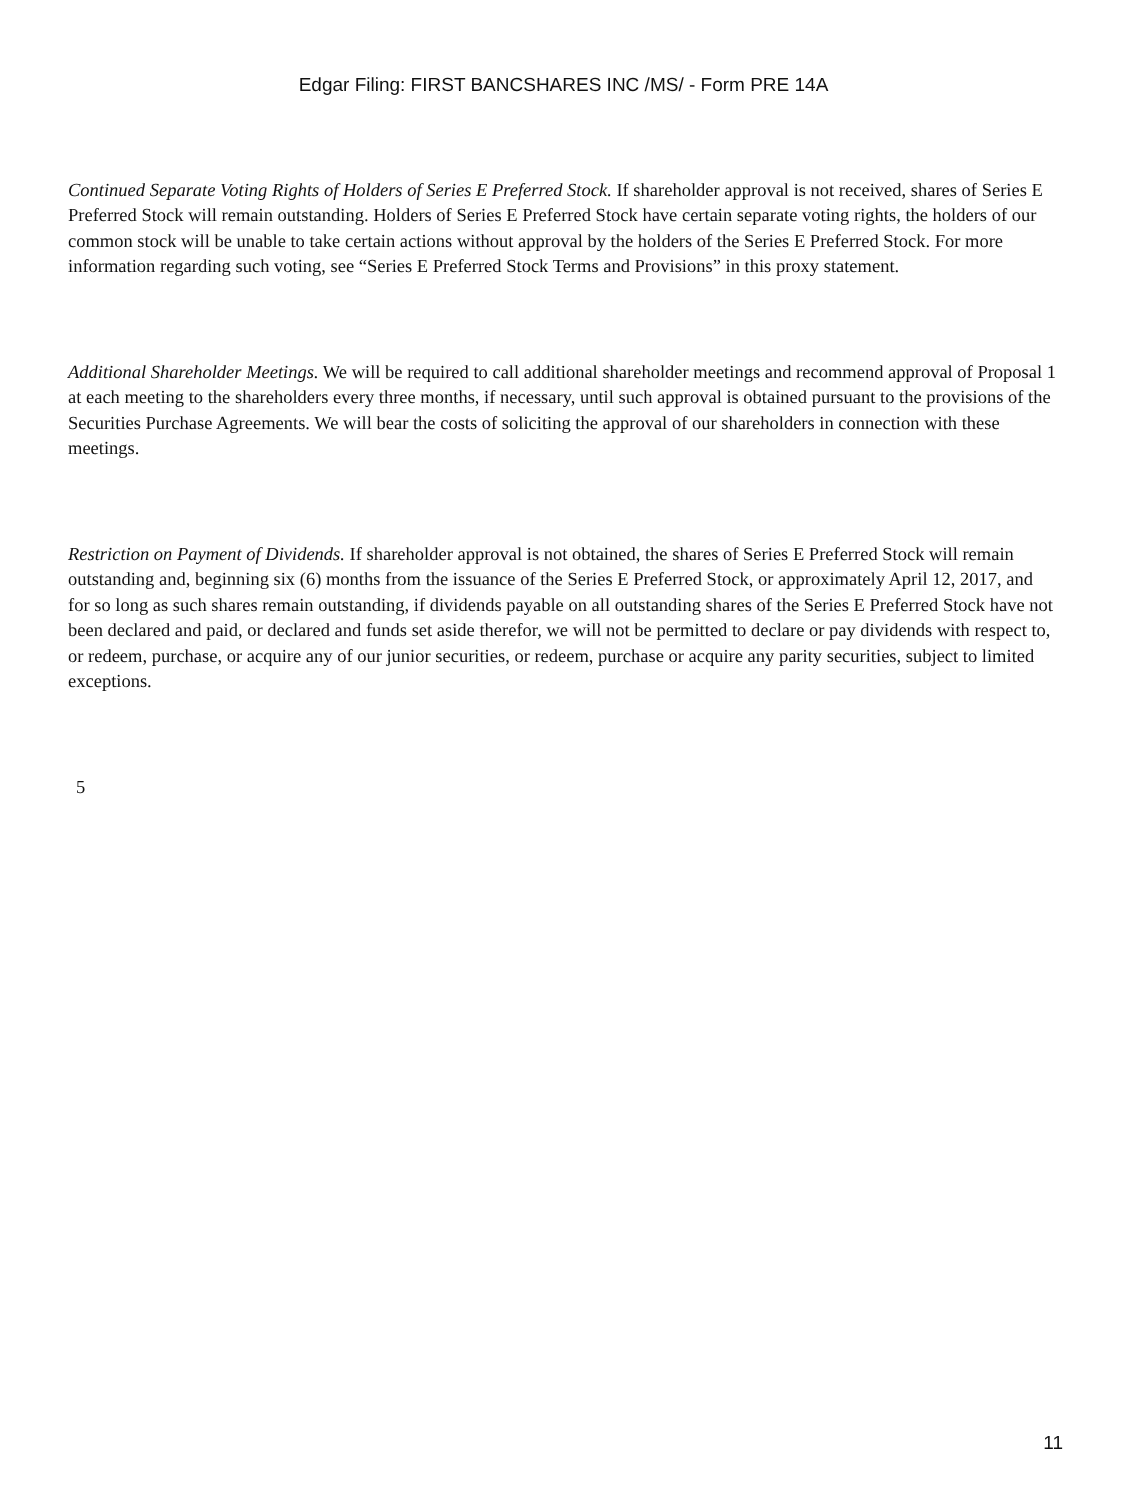Edgar Filing: FIRST BANCSHARES INC /MS/ - Form PRE 14A
Continued Separate Voting Rights of Holders of Series E Preferred Stock. If shareholder approval is not received, shares of Series E Preferred Stock will remain outstanding. Holders of Series E Preferred Stock have certain separate voting rights, the holders of our common stock will be unable to take certain actions without approval by the holders of the Series E Preferred Stock. For more information regarding such voting, see “Series E Preferred Stock Terms and Provisions” in this proxy statement.
Additional Shareholder Meetings. We will be required to call additional shareholder meetings and recommend approval of Proposal 1 at each meeting to the shareholders every three months, if necessary, until such approval is obtained pursuant to the provisions of the Securities Purchase Agreements. We will bear the costs of soliciting the approval of our shareholders in connection with these meetings.
Restriction on Payment of Dividends. If shareholder approval is not obtained, the shares of Series E Preferred Stock will remain outstanding and, beginning six (6) months from the issuance of the Series E Preferred Stock, or approximately April 12, 2017, and for so long as such shares remain outstanding, if dividends payable on all outstanding shares of the Series E Preferred Stock have not been declared and paid, or declared and funds set aside therefor, we will not be permitted to declare or pay dividends with respect to, or redeem, purchase, or acquire any of our junior securities, or redeem, purchase or acquire any parity securities, subject to limited exceptions.
5
11